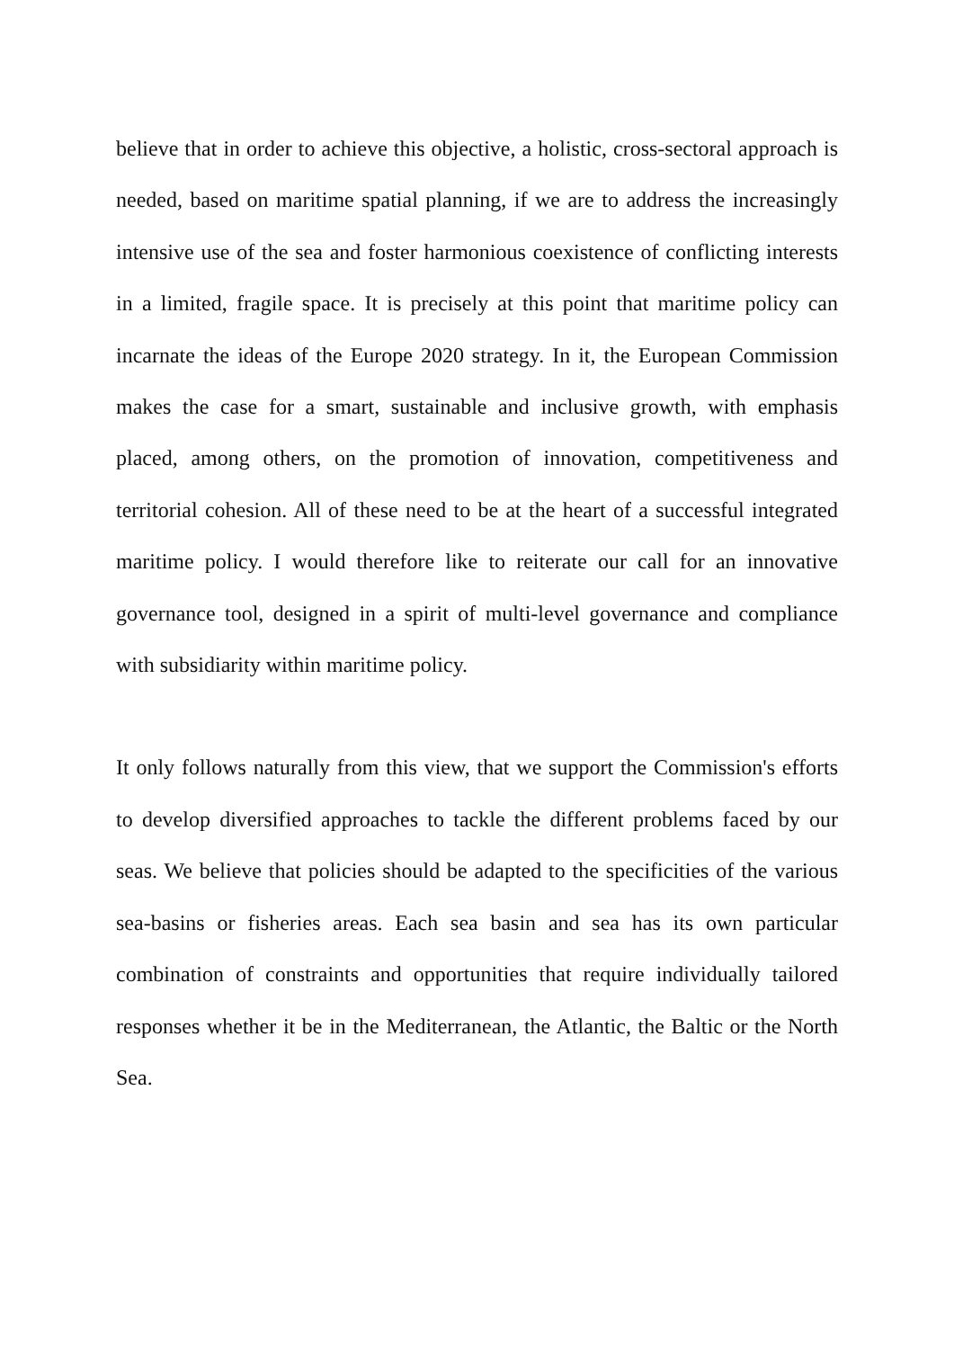believe that in order to achieve this objective, a holistic, cross-sectoral approach is needed, based on maritime spatial planning, if we are to address the increasingly intensive use of the sea and foster harmonious coexistence of conflicting interests in a limited, fragile space. It is precisely at this point that maritime policy can incarnate the ideas of the Europe 2020 strategy. In it, the European Commission makes the case for a smart, sustainable and inclusive growth, with emphasis placed, among others, on the promotion of innovation, competitiveness and territorial cohesion. All of these need to be at the heart of a successful integrated maritime policy. I would therefore like to reiterate our call for an innovative governance tool, designed in a spirit of multi-level governance and compliance with subsidiarity within maritime policy.
It only follows naturally from this view, that we support the Commission's efforts to develop diversified approaches to tackle the different problems faced by our seas. We believe that policies should be adapted to the specificities of the various sea-basins or fisheries areas. Each sea basin and sea has its own particular combination of constraints and opportunities that require individually tailored responses whether it be in the Mediterranean, the Atlantic, the Baltic or the North Sea.